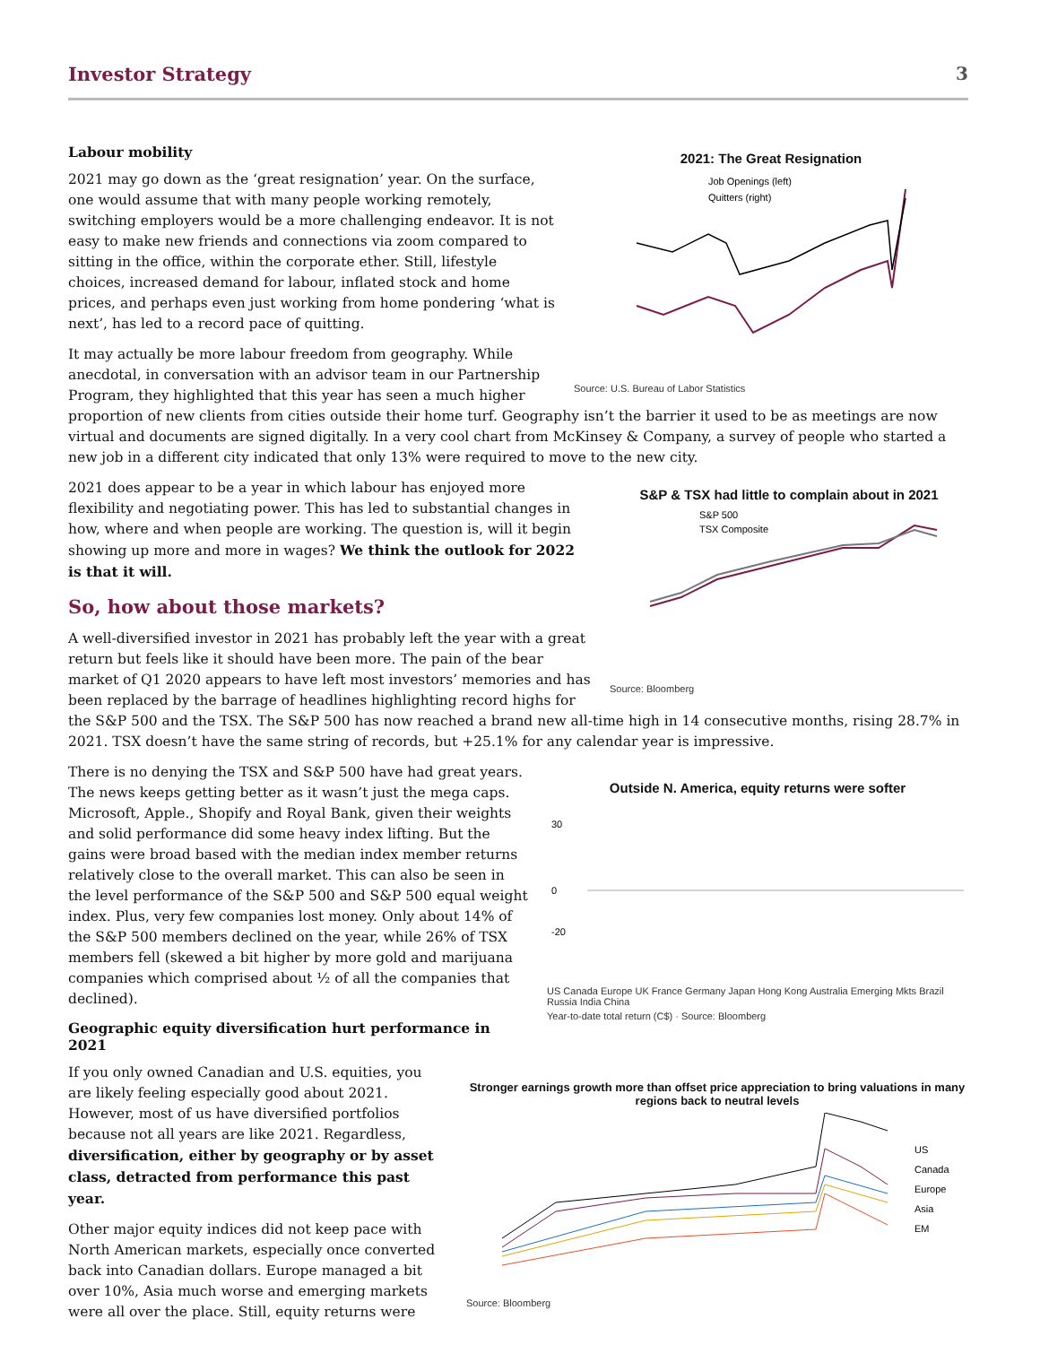Investor Strategy 3
2021: The Great Resignation
Job Openings (left)
Quitters (right)
Source: U.S. Bureau of Labor Statistics
Labour mobility
2021 may go down as the ‘great resignation’ year. On the surface, one would assume that with many people working remotely, switching employers would be a more challenging endeavor. It is not easy to make new friends and connections via zoom compared to sitting in the office, within the corporate ether. Still, lifestyle choices, increased demand for labour, inflated stock and home prices, and perhaps even just working from home pondering ‘what is next’, has led to a record pace of quitting.
It may actually be more labour freedom from geography. While anecdotal, in conversation with an advisor team in our Partnership Program, they highlighted that this year has seen a much higher proportion of new clients from cities outside their home turf. Geography isn’t the barrier it used to be as meetings are now virtual and documents are signed digitally. In a very cool chart from McKinsey & Company, a survey of people who started a new job in a different city indicated that only 13% were required to move to the new city.
S&P & TSX had little to complain about in 2021
S&P 500
TSX Composite
Source: Bloomberg
2021 does appear to be a year in which labour has enjoyed more flexibility and negotiating power. This has led to substantial changes in how, where and when people are working. The question is, will it begin showing up more and more in wages? We think the outlook for 2022 is that it will.
So, how about those markets?
A well-diversified investor in 2021 has probably left the year with a great return but feels like it should have been more. The pain of the bear market of Q1 2020 appears to have left most investors’ memories and has been replaced by the barrage of headlines highlighting record highs for the S&P 500 and the TSX. The S&P 500 has now reached a brand new all-time high in 14 consecutive months, rising 28.7% in 2021. TSX doesn’t have the same string of records, but +25.1% for any calendar year is impressive.
Outside N. America, equity returns were softer
30
0
-20
US Canada Europe UK France Germany Japan Hong Kong Australia Emerging Mkts Brazil Russia India China
Year-to-date total return (C$) · Source: Bloomberg
There is no denying the TSX and S&P 500 have had great years. The news keeps getting better as it wasn’t just the mega caps. Microsoft, Apple., Shopify and Royal Bank, given their weights and solid performance did some heavy index lifting. But the gains were broad based with the median index member returns relatively close to the overall market. This can also be seen in the level performance of the S&P 500 and S&P 500 equal weight index. Plus, very few companies lost money. Only about 14% of the S&P 500 members declined on the year, while 26% of TSX members fell (skewed a bit higher by more gold and marijuana companies which comprised about ½ of all the companies that declined).
Geographic equity diversification hurt performance in 2021
Stronger earnings growth more than offset price appreciation to bring valuations in many regions back to neutral levels
US
Canada
Europe
Asia
EM
Source: Bloomberg
If you only owned Canadian and U.S. equities, you are likely feeling especially good about 2021. However, most of us have diversified portfolios because not all years are like 2021. Regardless, diversification, either by geography or by asset class, detracted from performance this past year.
Other major equity indices did not keep pace with North American markets, especially once converted back into Canadian dollars. Europe managed a bit over 10%, Asia much worse and emerging markets were all over the place. Still, equity returns were